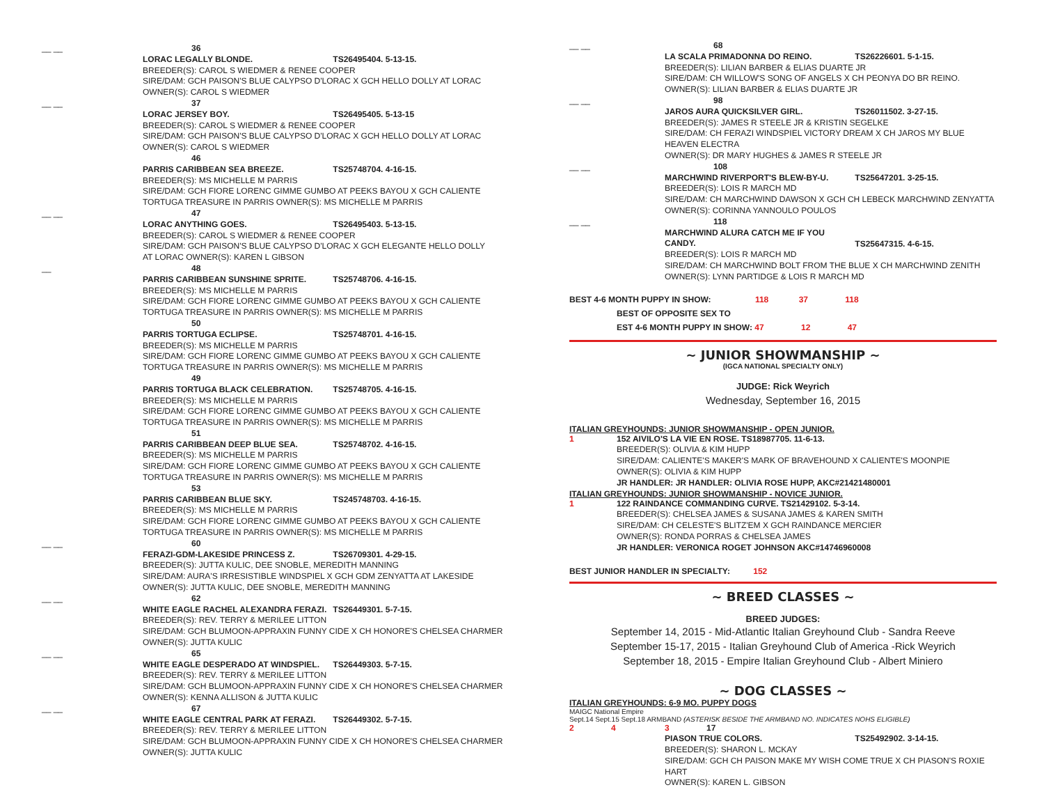__ __ 36
LORAC LEGALLY BLONDE. TS26495404. 5-13-15.
BREEDER(S): CAROL S WIEDMER & RENEE COOPER
SIRE/DAM: GCH PAISON'S BLUE CALYPSO D'LORAC X GCH HELLO DOLLY AT LORAC
OWNER(S): CAROL S WIEDMER
__ __ 37
LORAC JERSEY BOY. TS26495405. 5-13-15
BREEDER(S): CAROL S WIEDMER & RENEE COOPER
SIRE/DAM: GCH PAISON'S BLUE CALYPSO D'LORAC X GCH HELLO DOLLY AT LORAC
OWNER(S): CAROL S WIEDMER
46
PARRIS CARIBBEAN SEA BREEZE. TS25748704. 4-16-15.
BREEDER(S): MS MICHELLE M PARRIS
SIRE/DAM: GCH FIORE LORENC GIMME GUMBO AT PEEKS BAYOU X GCH CALIENTE
TORTUGA TREASURE IN PARRIS OWNER(S): MS MICHELLE M PARRIS
__ __ 47
LORAC ANYTHING GOES. TS26495403. 5-13-15.
BREEDER(S): CAROL S WIEDMER & RENEE COOPER
SIRE/DAM: GCH PAISON'S BLUE CALYPSO D'LORAC X GCH ELEGANTE HELLO DOLLY
AT LORAC OWNER(S): KAREN L GIBSON
__ 48
PARRIS CARIBBEAN SUNSHINE SPRITE. TS25748706. 4-16-15.
BREEDER(S): MS MICHELLE M PARRIS
SIRE/DAM: GCH FIORE LORENC GIMME GUMBO AT PEEKS BAYOU X GCH CALIENTE
TORTUGA TREASURE IN PARRIS OWNER(S): MS MICHELLE M PARRIS
50
PARRIS TORTUGA ECLIPSE. TS25748701. 4-16-15.
BREEDER(S): MS MICHELLE M PARRIS
SIRE/DAM: GCH FIORE LORENC GIMME GUMBO AT PEEKS BAYOU X GCH CALIENTE
TORTUGA TREASURE IN PARRIS OWNER(S): MS MICHELLE M PARRIS
49
PARRIS TORTUGA BLACK CELEBRATION. TS25748705. 4-16-15.
BREEDER(S): MS MICHELLE M PARRIS
SIRE/DAM: GCH FIORE LORENC GIMME GUMBO AT PEEKS BAYOU X GCH CALIENTE
TORTUGA TREASURE IN PARRIS OWNER(S): MS MICHELLE M PARRIS
51
PARRIS CARIBBEAN DEEP BLUE SEA. TS25748702. 4-16-15.
BREEDER(S): MS MICHELLE M PARRIS
SIRE/DAM: GCH FIORE LORENC GIMME GUMBO AT PEEKS BAYOU X GCH CALIENTE
TORTUGA TREASURE IN PARRIS OWNER(S): MS MICHELLE M PARRIS
53
PARRIS CARIBBEAN BLUE SKY. TS245748703. 4-16-15.
BREEDER(S): MS MICHELLE M PARRIS
SIRE/DAM: GCH FIORE LORENC GIMME GUMBO AT PEEKS BAYOU X GCH CALIENTE
TORTUGA TREASURE IN PARRIS OWNER(S): MS MICHELLE M PARRIS
__ __ 60
FERAZI-GDM-LAKESIDE PRINCESS Z. TS26709301. 4-29-15.
BREEDER(S): JUTTA KULIC, DEE SNOBLE, MEREDITH MANNING
SIRE/DAM: AURA'S IRRESISTIBLE WINDSPIEL X GCH GDM ZENYATTA AT LAKESIDE
OWNER(S): JUTTA KULIC, DEE SNOBLE, MEREDITH MANNING
__ __ 62
WHITE EAGLE RACHEL ALEXANDRA FERAZI. TS26449301. 5-7-15.
BREEDER(S): REV. TERRY & MERILEE LITTON
SIRE/DAM: GCH BLUMOON-APPRAXIN FUNNY CIDE X CH HONORE'S CHELSEA CHARMER
OWNER(S): JUTTA KULIC
__ __ 65
WHITE EAGLE DESPERADO AT WINDSPIEL. TS26449303. 5-7-15.
BREEDER(S): REV. TERRY & MERILEE LITTON
SIRE/DAM: GCH BLUMOON-APPRAXIN FUNNY CIDE X CH HONORE'S CHELSEA CHARMER
OWNER(S): KENNA ALLISON & JUTTA KULIC
__ __ 67
WHITE EAGLE CENTRAL PARK AT FERAZI. TS26449302. 5-7-15.
BREEDER(S): REV. TERRY & MERILEE LITTON
SIRE/DAM: GCH BLUMOON-APPRAXIN FUNNY CIDE X CH HONORE'S CHELSEA CHARMER
OWNER(S): JUTTA KULIC
__ __ 68
LA SCALA PRIMADONNA DO REINO. TS26226601. 5-1-15.
BREEDER(S): LILIAN BARBER & ELIAS DUARTE JR
SIRE/DAM: CH WILLOW'S SONG OF ANGELS X CH PEONYA DO BR REINO.
OWNER(S): LILIAN BARBER & ELIAS DUARTE JR
__ __ 98
JAROS AURA QUICKSILVER GIRL. TS26011502. 3-27-15.
BREEDER(S): JAMES R STEELE JR & KRISTIN SEGELKE
SIRE/DAM: CH FERAZI WINDSPIEL VICTORY DREAM X CH JAROS MY BLUE HEAVEN ELECTRA
OWNER(S): DR MARY HUGHES & JAMES R STEELE JR
__ __ 108
MARCHWIND RIVERPORT'S BLEW-BY-U. TS25647201. 3-25-15.
BREEDER(S): LOIS R MARCH MD
SIRE/DAM: CH MARCHWIND DAWSON X GCH CH LEBECK MARCHWIND ZENYATTA
OWNER(S): CORINNA YANNOULO POULOS
__ __ 118
MARCHWIND ALURA CATCH ME IF YOU CANDY. TS25647315. 4-6-15.
BREEDER(S): LOIS R MARCH MD
SIRE/DAM: CH MARCHWIND BOLT FROM THE BLUE X CH MARCHWIND ZENITH
OWNER(S): LYNN PARTIDGE & LOIS R MARCH MD
BEST 4-6 MONTH PUPPY IN SHOW: 118 37 118
BEST OF OPPOSITE SEX TO
EST 4-6 MONTH PUPPY IN SHOW: 47 12 47
~ JUNIOR SHOWMANSHIP ~
(IGCA NATIONAL SPECIALTY ONLY)
JUDGE: Rick Weyrich
Wednesday, September 16, 2015
ITALIAN GREYHOUNDS: JUNIOR SHOWMANSHIP - OPEN JUNIOR.
1 152 AIVILO'S LA VIE EN ROSE. TS18987705. 11-6-13.
BREEDER(S): OLIVIA & KIM HUPP
SIRE/DAM: CALIENTE'S MAKER'S MARK OF BRAVEHOUND X CALIENTE'S MOONPIE
OWNER(S): OLIVIA & KIM HUPP
JR HANDLER: JR HANDLER: OLIVIA ROSE HUPP, AKC#21421480001
ITALIAN GREYHOUNDS: JUNIOR SHOWMANSHIP - NOVICE JUNIOR.
1 122 RAINDANCE COMMANDING CURVE. TS21429102. 5-3-14.
BREEDER(S): CHELSEA JAMES & SUSANA JAMES & KAREN SMITH
SIRE/DAM: CH CELESTE'S BLITZ'EM X GCH RAINDANCE MERCIER
OWNER(S): RONDA PORRAS & CHELSEA JAMES
JR HANDLER: VERONICA ROGET JOHNSON AKC#14746960008
BEST JUNIOR HANDLER IN SPECIALTY: 152
~ BREED CLASSES ~
BREED JUDGES:
September 14, 2015 - Mid-Atlantic Italian Greyhound Club - Sandra Reeve
September 15-17, 2015 - Italian Greyhound Club of America -Rick Weyrich
September 18, 2015 - Empire Italian Greyhound Club - Albert Miniero
~ DOG CLASSES ~
ITALIAN GREYHOUNDS: 6-9 MO. PUPPY DOGS
MAIGC National Empire
Sept.14 Sept.15 Sept.18 ARMBAND (ASTERISK BESIDE THE ARMBAND NO. INDICATES NOHS ELIGIBLE)
2 4 3 17
PIASON TRUE COLORS. TS25492902. 3-14-15.
BREEDER(S): SHARON L. MCKAY
SIRE/DAM: GCH CH PAISON MAKE MY WISH COME TRUE X CH PIASON'S ROXIE HART
OWNER(S): KAREN L. GIBSON